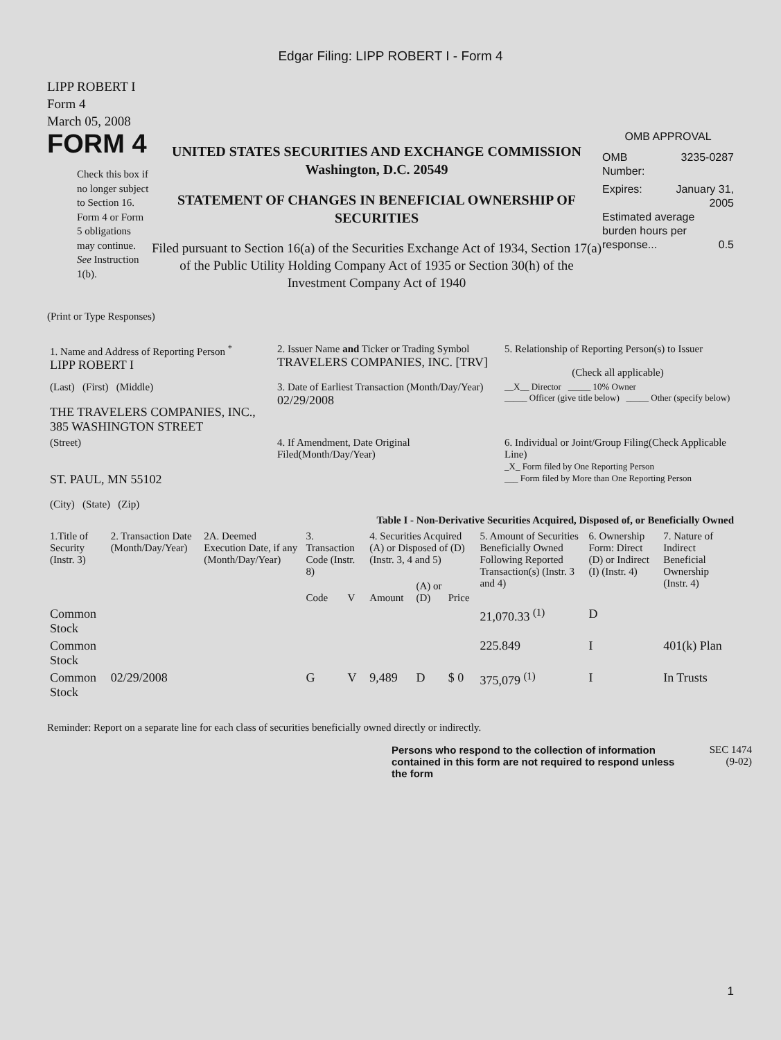Edgar Filing: LIPP ROBERT I - Form 4
LIPP ROBERT I
Form 4
March 05, 2008
FORM 4
Check this box if no longer subject to Section 16. Form 4 or Form 5 obligations may continue. See Instruction 1(b).
UNITED STATES SECURITIES AND EXCHANGE COMMISSION
Washington, D.C. 20549
STATEMENT OF CHANGES IN BENEFICIAL OWNERSHIP OF SECURITIES
Filed pursuant to Section 16(a) of the Securities Exchange Act of 1934, Section 17(a) of the Public Utility Holding Company Act of 1935 or Section 30(h) of the Investment Company Act of 1940
OMB APPROVAL
OMB
Number: 3235-0287
Expires: January 31,
2005
Estimated average burden hours per response... 0.5
(Print or Type Responses)
| 1. Name and Address of Reporting Person <sup>*</sup> LIPP ROBERT I | 2. Issuer Name and Ticker or Trading Symbol TRAVELERS COMPANIES, INC. [TRV] | 5. Relationship of Reporting Person(s) to Issuer (Check all applicable) |
| (Last) (First) (Middle) THE TRAVELERS COMPANIES, INC., 385 WASHINGTON STREET | 3. Date of Earliest Transaction (Month/Day/Year) 02/29/2008 | __X__ Director _____ 10% Owner _____ Officer (give title below) _____ Other (specify below) |
| (Street) ST. PAUL, MN 55102 (City) (State) (Zip) | 4. If Amendment, Date Original Filed(Month/Day/Year) | 6. Individual or Joint/Group Filing(Check Applicable Line) _X_ Form filed by One Reporting Person ___ Form filed by More than One Reporting Person |
Table I - Non-Derivative Securities Acquired, Disposed of, or Beneficially Owned
| 1.Title of Security (Instr. 3) | 2. Transaction Date (Month/Day/Year) | 2A. Deemed Execution Date, if any (Month/Day/Year) | 3. Transaction Code (Instr. 8) | | 4. Securities Acquired (A) or Disposed of (D) (Instr. 3, 4 and 5) | | | 5. Amount of Securities Beneficially Owned Following Reported Transaction(s) (Instr. 3 and 4) | 6. Ownership Form: Direct (D) or Indirect (I) (Instr. 4) | 7. Nature of Indirect Beneficial Ownership (Instr. 4) |
| --- | --- | --- | --- | --- | --- | --- | --- | --- | --- | --- |
| | | | Code | V | Amount | (A) or (D) | Price | | | |
| Common Stock | | | | | | | | 21,070.33 <sup>(1)</sup> | D | |
| Common Stock | | | | | | | | 225.849 | I | 401(k) Plan |
| Common Stock | 02/29/2008 | | G | V | 9,489 | D | $ 0 | 375,079 <sup>(1)</sup> | I | In Trusts |
Reminder: Report on a separate line for each class of securities beneficially owned directly or indirectly.
Persons who respond to the collection of information contained in this form are not required to respond unless the form
SEC 1474
(9-02)
1